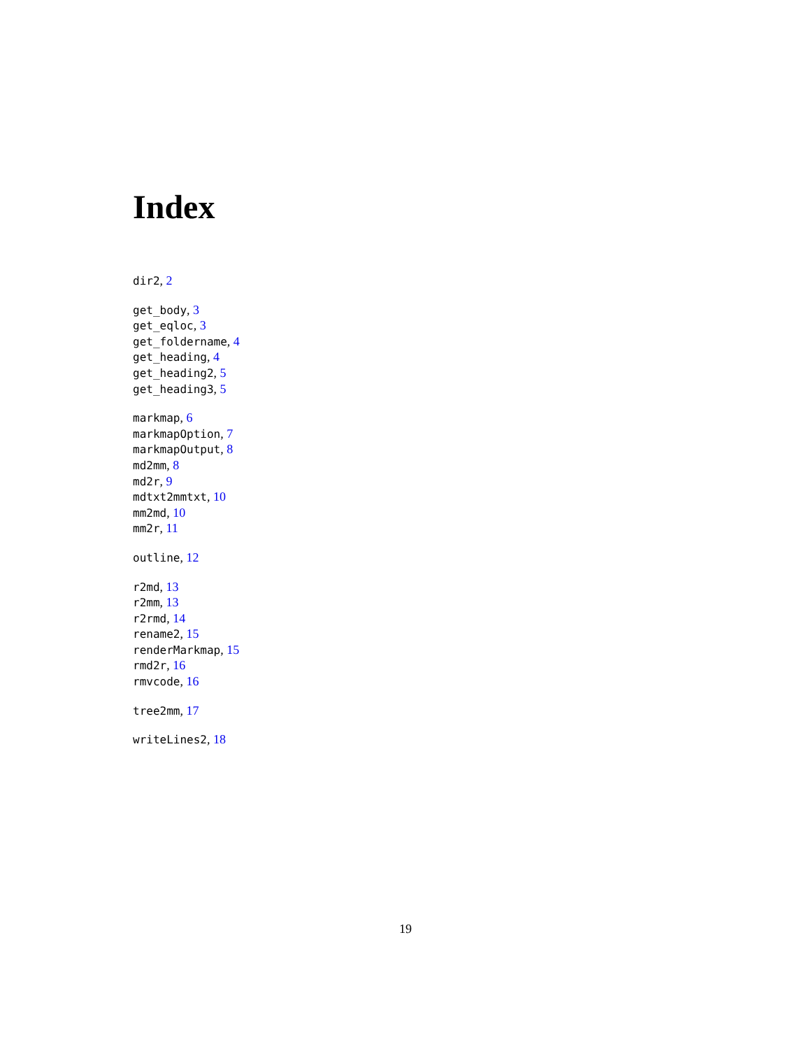Index
dir2, 2
get_body, 3
get_eqloc, 3
get_foldername, 4
get_heading, 4
get_heading2, 5
get_heading3, 5
markmap, 6
markmapOption, 7
markmapOutput, 8
md2mm, 8
md2r, 9
mdtxt2mmtxt, 10
mm2md, 10
mm2r, 11
outline, 12
r2md, 13
r2mm, 13
r2rmd, 14
rename2, 15
renderMarkmap, 15
rmd2r, 16
rmvcode, 16
tree2mm, 17
writeLines2, 18
19